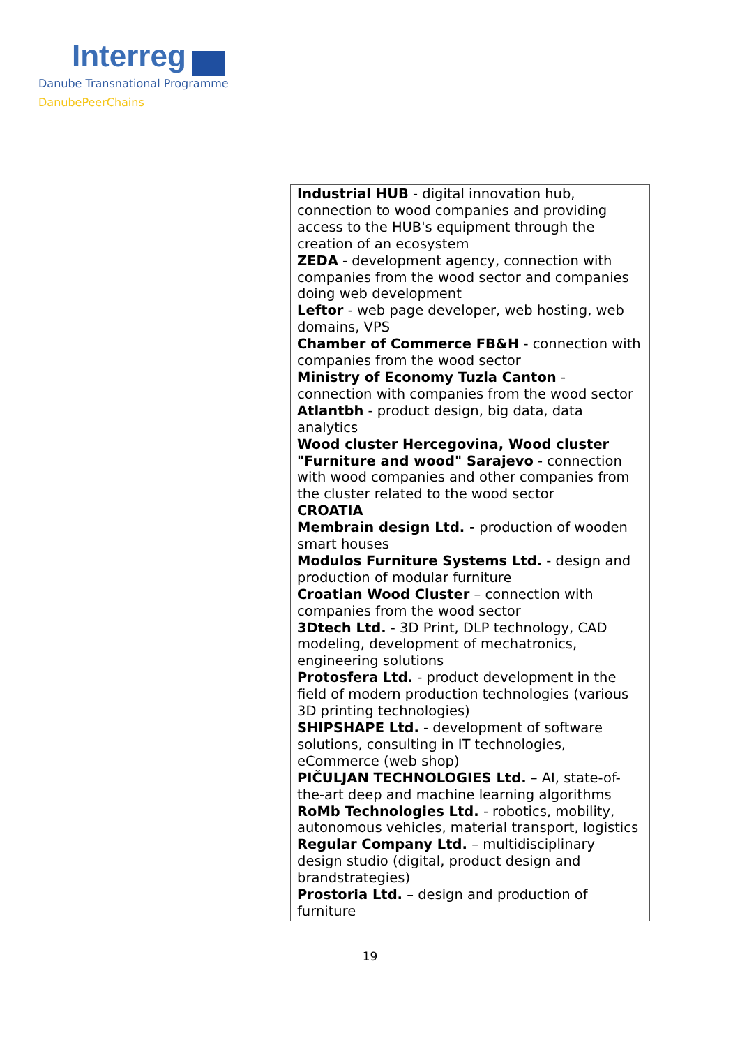Interreg
Danube Transnational Programme
DanubePeerChains
| Industrial HUB - digital innovation hub, connection to wood companies and providing access to the HUB's equipment through the creation of an ecosystem ZEDA - development agency, connection with companies from the wood sector and companies doing web development Leftor - web page developer, web hosting, web domains, VPS Chamber of Commerce FB&H - connection with companies from the wood sector Ministry of Economy Tuzla Canton - connection with companies from the wood sector Atlantbh - product design, big data, data analytics Wood cluster Hercegovina, Wood cluster "Furniture and wood" Sarajevo - connection with wood companies and other companies from the cluster related to the wood sector CROATIA Membrain design Ltd. - production of wooden smart houses Modulos Furniture Systems Ltd. - design and production of modular furniture Croatian Wood Cluster – connection with companies from the wood sector 3Dtech Ltd. - 3D Print, DLP technology, CAD modeling, development of mechatronics, engineering solutions Protosfera Ltd. - product development in the field of modern production technologies (various 3D printing technologies) SHIPSHAPE Ltd. - development of software solutions, consulting in IT technologies, eCommerce (web shop) PIČULJAN TECHNOLOGIES Ltd. – AI, state-of-the-art deep and machine learning algorithms RoMb Technologies Ltd. - robotics, mobility, autonomous vehicles, material transport, logistics Regular Company Ltd. – multidisciplinary design studio (digital, product design and brandstrategies) Prostoria Ltd. – design and production of furniture |
19